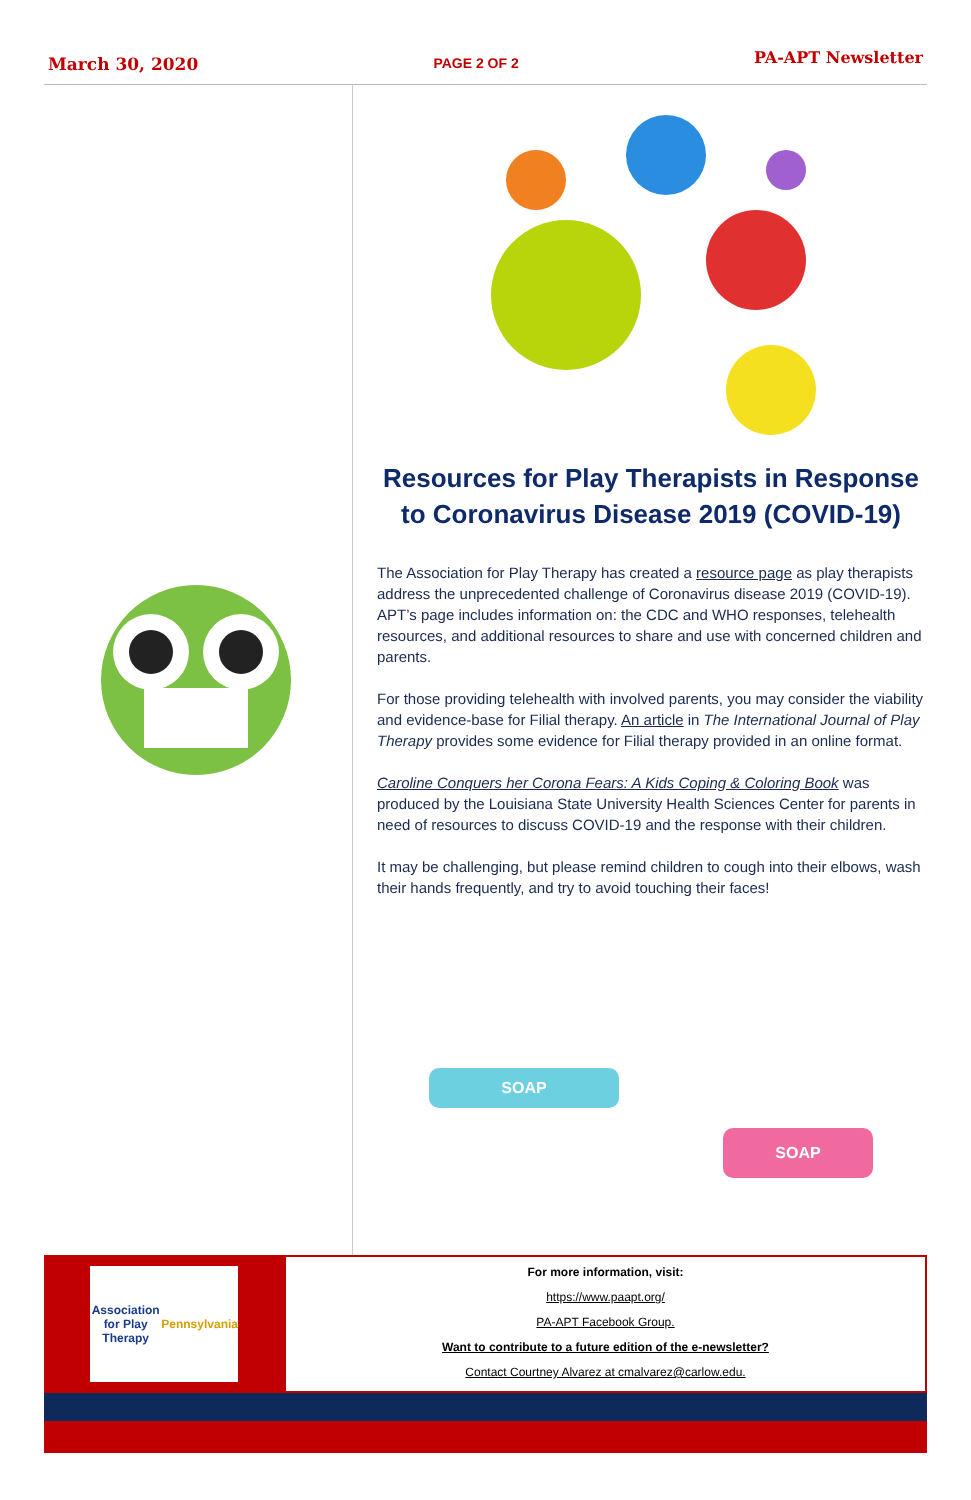March 30, 2020 PAGE 2 OF 2 PA-APT Newsletter
Resources for Play Therapists in Response to Coronavirus Disease 2019 (COVID-19)
The Association for Play Therapy has created a resource page as play therapists address the unprecedented challenge of Coronavirus disease 2019 (COVID-19). APT’s page includes information on: the CDC and WHO responses, telehealth resources, and additional resources to share and use with concerned children and parents.
For those providing telehealth with involved parents, you may consider the viability and evidence-base for Filial therapy. An article in The International Journal of Play Therapy provides some evidence for Filial therapy provided in an online format.
Caroline Conquers her Corona Fears: A Kids Coping & Coloring Book was produced by the Louisiana State University Health Sciences Center for parents in need of resources to discuss COVID-19 and the response with their children.
It may be challenging, but please remind children to cough into their elbows, wash their hands frequently, and try to avoid touching their faces!
SOAP
SOAP
Association for Play Therapy
Pennsylvania
For more information, visit:
https://www.paapt.org/
PA-APT Facebook Group.
Want to contribute to a future edition of the e-newsletter?
Contact Courtney Alvarez at cmalvarez@carlow.edu.